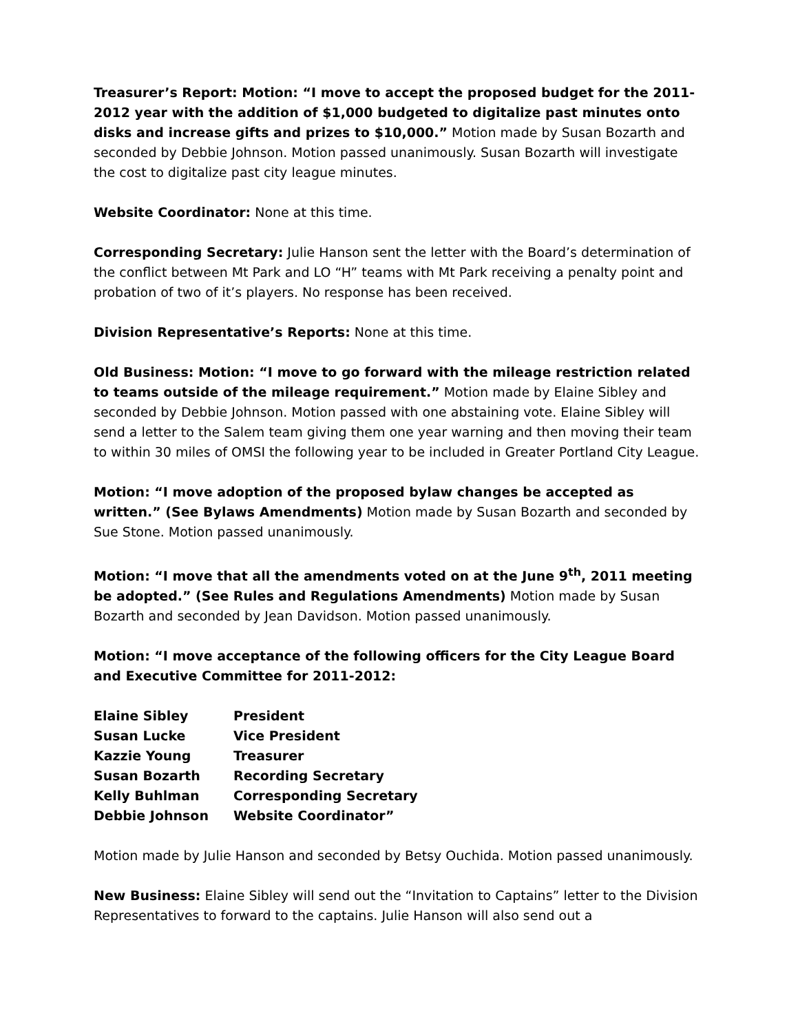Treasurer’s Report: Motion: “I move to accept the proposed budget for the 2011-2012 year with the addition of $1,000 budgeted to digitalize past minutes onto disks and increase gifts and prizes to $10,000.” Motion made by Susan Bozarth and seconded by Debbie Johnson. Motion passed unanimously. Susan Bozarth will investigate the cost to digitalize past city league minutes.
Website Coordinator: None at this time.
Corresponding Secretary: Julie Hanson sent the letter with the Board’s determination of the conflict between Mt Park and LO “H” teams with Mt Park receiving a penalty point and probation of two of it’s players. No response has been received.
Division Representative’s Reports: None at this time.
Old Business: Motion: “I move to go forward with the mileage restriction related to teams outside of the mileage requirement.” Motion made by Elaine Sibley and seconded by Debbie Johnson. Motion passed with one abstaining vote. Elaine Sibley will send a letter to the Salem team giving them one year warning and then moving their team to within 30 miles of OMSI the following year to be included in Greater Portland City League.
Motion: “I move adoption of the proposed bylaw changes be accepted as written.” (See Bylaws Amendments) Motion made by Susan Bozarth and seconded by Sue Stone. Motion passed unanimously.
Motion: “I move that all the amendments voted on at the June 9<sup>th</sup>, 2011 meeting be adopted.” (See Rules and Regulations Amendments) Motion made by Susan Bozarth and seconded by Jean Davidson. Motion passed unanimously.
Motion: “I move acceptance of the following officers for the City League Board and Executive Committee for 2011-2012:
| Elaine Sibley | President |
| Susan Lucke | Vice President |
| Kazzie Young | Treasurer |
| Susan Bozarth | Recording Secretary |
| Kelly Buhlman | Corresponding Secretary |
| Debbie Johnson | Website Coordinator” |
Motion made by Julie Hanson and seconded by Betsy Ouchida. Motion passed unanimously.
New Business: Elaine Sibley will send out the “Invitation to Captains” letter to the Division Representatives to forward to the captains. Julie Hanson will also send out a